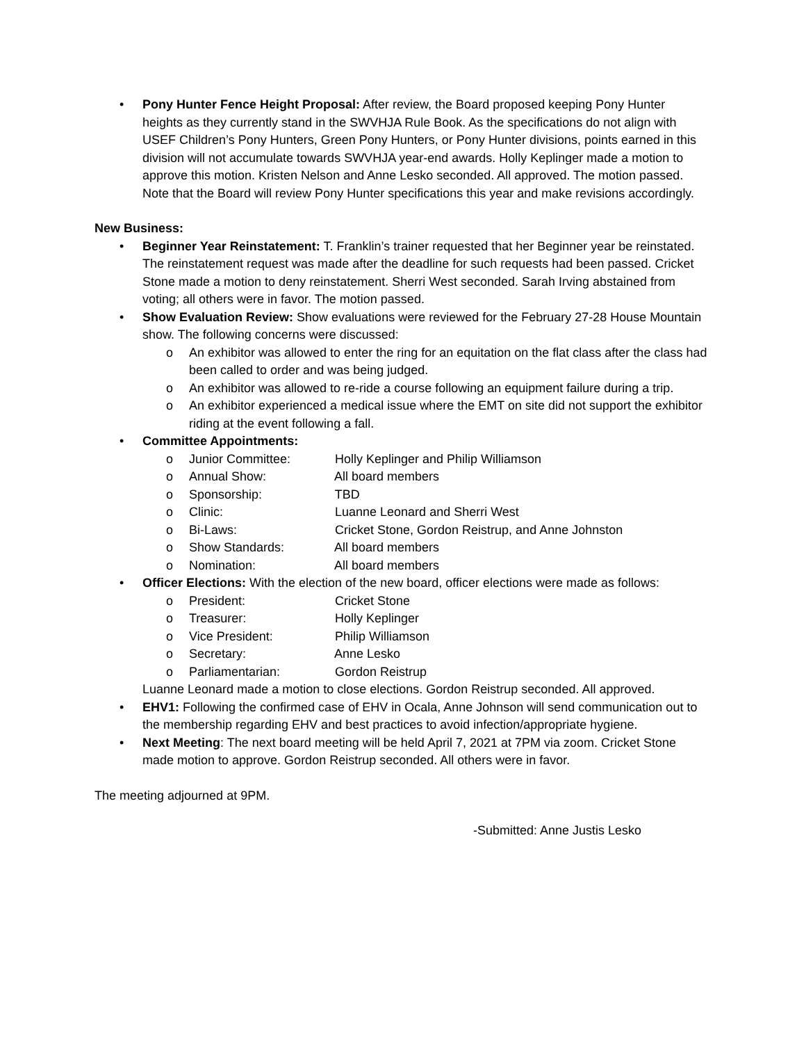• Pony Hunter Fence Height Proposal: After review, the Board proposed keeping Pony Hunter heights as they currently stand in the SWVHJA Rule Book. As the specifications do not align with USEF Children’s Pony Hunters, Green Pony Hunters, or Pony Hunter divisions, points earned in this division will not accumulate towards SWVHJA year-end awards. Holly Keplinger made a motion to approve this motion. Kristen Nelson and Anne Lesko seconded. All approved. The motion passed. Note that the Board will review Pony Hunter specifications this year and make revisions accordingly.
New Business:
• Beginner Year Reinstatement: T. Franklin’s trainer requested that her Beginner year be reinstated. The reinstatement request was made after the deadline for such requests had been passed. Cricket Stone made a motion to deny reinstatement. Sherri West seconded. Sarah Irving abstained from voting; all others were in favor. The motion passed.
• Show Evaluation Review: Show evaluations were reviewed for the February 27-28 House Mountain show. The following concerns were discussed:
o An exhibitor was allowed to enter the ring for an equitation on the flat class after the class had been called to order and was being judged.
o An exhibitor was allowed to re-ride a course following an equipment failure during a trip.
o An exhibitor experienced a medical issue where the EMT on site did not support the exhibitor riding at the event following a fall.
• Committee Appointments:
o Junior Committee: Holly Keplinger and Philip Williamson
o Annual Show: All board members
o Sponsorship: TBD
o Clinic: Luanne Leonard and Sherri West
o Bi-Laws: Cricket Stone, Gordon Reistrup, and Anne Johnston
o Show Standards: All board members
o Nomination: All board members
• Officer Elections: With the election of the new board, officer elections were made as follows:
o President: Cricket Stone
o Treasurer: Holly Keplinger
o Vice President: Philip Williamson
o Secretary: Anne Lesko
o Parliamentarian: Gordon Reistrup
Luanne Leonard made a motion to close elections. Gordon Reistrup seconded. All approved.
• EHV1: Following the confirmed case of EHV in Ocala, Anne Johnson will send communication out to the membership regarding EHV and best practices to avoid infection/appropriate hygiene.
• Next Meeting: The next board meeting will be held April 7, 2021 at 7PM via zoom. Cricket Stone made motion to approve. Gordon Reistrup seconded. All others were in favor.
The meeting adjourned at 9PM.
-Submitted: Anne Justis Lesko